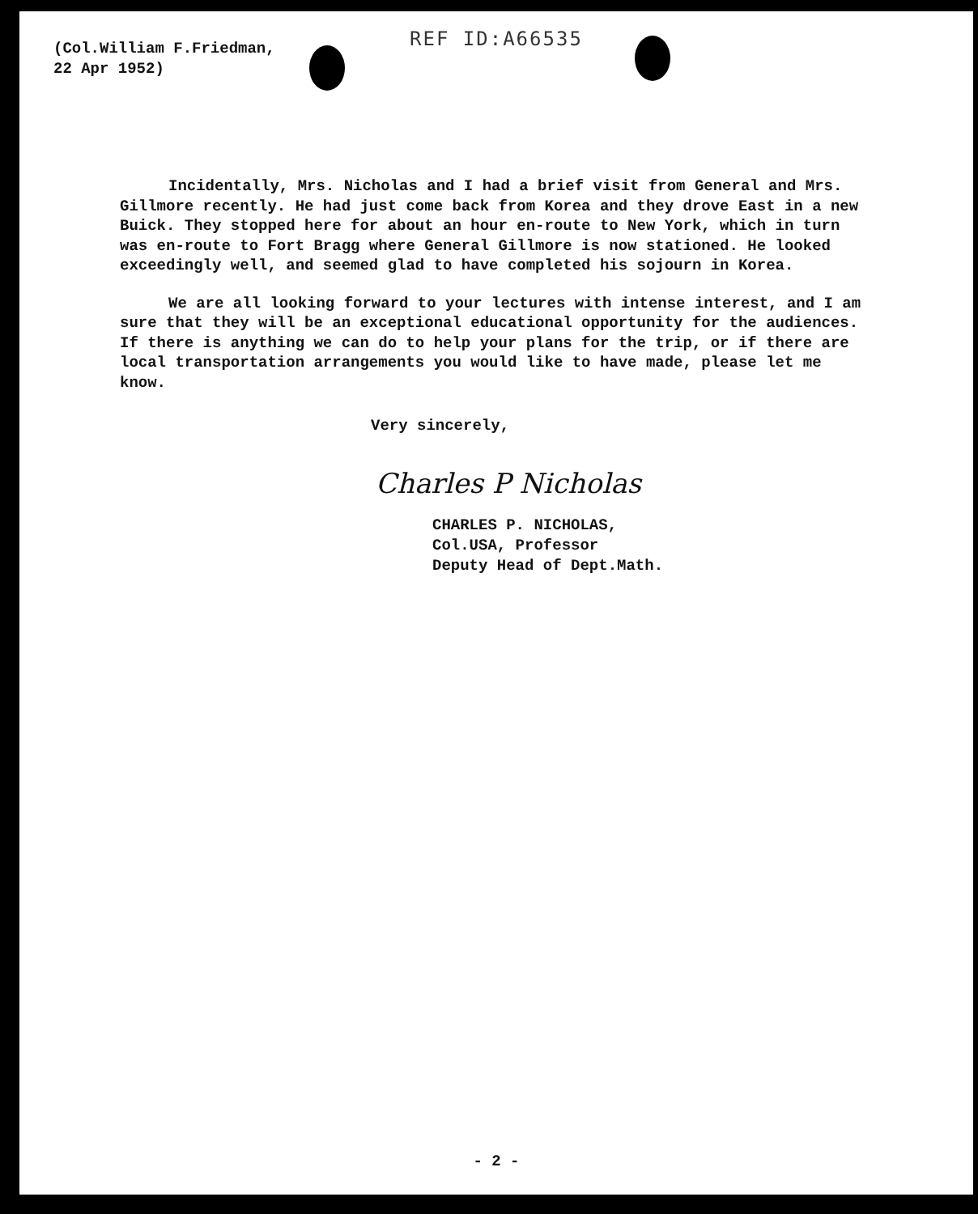(Col.William F.Friedman,
22 Apr 1952)
REF ID:A66535
Incidentally, Mrs. Nicholas and I had a brief visit from General and Mrs. Gillmore recently. He had just come back from Korea and they drove East in a new Buick. They stopped here for about an hour en-route to New York, which in turn was en-route to Fort Bragg where General Gillmore is now stationed. He looked exceedingly well, and seemed glad to have completed his sojourn in Korea.
We are all looking forward to your lectures with intense interest, and I am sure that they will be an exceptional educational opportunity for the audiences. If there is anything we can do to help your plans for the trip, or if there are local transportation arrangements you would like to have made, please let me know.
Very sincerely,
Charles P Nicholas
CHARLES P. NICHOLAS,
Col.USA, Professor
Deputy Head of Dept.Math.
- 2 -